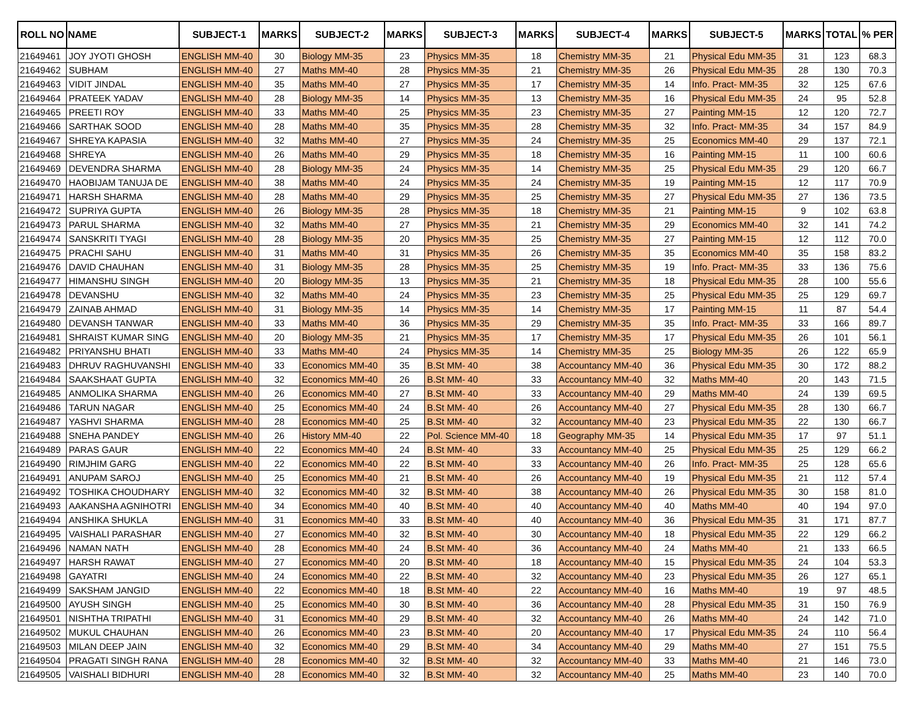| ROLL NO | NAME | SUBJECT-1 | MARKS | SUBJECT-2 | MARKS | SUBJECT-3 | MARKS | SUBJECT-4 | MARKS | SUBJECT-5 | MARKS | TOTAL | % PER |
| --- | --- | --- | --- | --- | --- | --- | --- | --- | --- | --- | --- | --- | --- |
| 21649461 | JOY JYOTI GHOSH | ENGLISH MM-40 | 30 | Biology MM-35 | 23 | Physics MM-35 | 18 | Chemistry MM-35 | 21 | Physical Edu MM-35 | 31 | 123 | 68.3 |
| 21649462 | SUBHAM | ENGLISH MM-40 | 27 | Maths MM-40 | 28 | Physics MM-35 | 21 | Chemistry MM-35 | 26 | Physical Edu MM-35 | 28 | 130 | 70.3 |
| 21649463 | VIDIT JINDAL | ENGLISH MM-40 | 35 | Maths MM-40 | 27 | Physics MM-35 | 17 | Chemistry MM-35 | 14 | Info. Pract- MM-35 | 32 | 125 | 67.6 |
| 21649464 | PRATEEK YADAV | ENGLISH MM-40 | 28 | Biology MM-35 | 14 | Physics MM-35 | 13 | Chemistry MM-35 | 16 | Physical Edu MM-35 | 24 | 95 | 52.8 |
| 21649465 | PREETI ROY | ENGLISH MM-40 | 33 | Maths MM-40 | 25 | Physics MM-35 | 23 | Chemistry MM-35 | 27 | Painting MM-15 | 12 | 120 | 72.7 |
| 21649466 | SARTHAK SOOD | ENGLISH MM-40 | 28 | Maths MM-40 | 35 | Physics MM-35 | 28 | Chemistry MM-35 | 32 | Info. Pract- MM-35 | 34 | 157 | 84.9 |
| 21649467 | SHREYA KAPASIA | ENGLISH MM-40 | 32 | Maths MM-40 | 27 | Physics MM-35 | 24 | Chemistry MM-35 | 25 | Economics MM-40 | 29 | 137 | 72.1 |
| 21649468 | SHREYA | ENGLISH MM-40 | 26 | Maths MM-40 | 29 | Physics MM-35 | 18 | Chemistry MM-35 | 16 | Painting MM-15 | 11 | 100 | 60.6 |
| 21649469 | DEVENDRA SHARMA | ENGLISH MM-40 | 28 | Biology MM-35 | 24 | Physics MM-35 | 14 | Chemistry MM-35 | 25 | Physical Edu MM-35 | 29 | 120 | 66.7 |
| 21649470 | HAOBIJAM TANUJA DE | ENGLISH MM-40 | 38 | Maths MM-40 | 24 | Physics MM-35 | 24 | Chemistry MM-35 | 19 | Painting MM-15 | 12 | 117 | 70.9 |
| 21649471 | HARSH SHARMA | ENGLISH MM-40 | 28 | Maths MM-40 | 29 | Physics MM-35 | 25 | Chemistry MM-35 | 27 | Physical Edu MM-35 | 27 | 136 | 73.5 |
| 21649472 | SUPRIYA GUPTA | ENGLISH MM-40 | 26 | Biology MM-35 | 28 | Physics MM-35 | 18 | Chemistry MM-35 | 21 | Painting MM-15 | 9 | 102 | 63.8 |
| 21649473 | PARUL SHARMA | ENGLISH MM-40 | 32 | Maths MM-40 | 27 | Physics MM-35 | 21 | Chemistry MM-35 | 29 | Economics MM-40 | 32 | 141 | 74.2 |
| 21649474 | SANSKRITI TYAGI | ENGLISH MM-40 | 28 | Biology MM-35 | 20 | Physics MM-35 | 25 | Chemistry MM-35 | 27 | Painting MM-15 | 12 | 112 | 70.0 |
| 21649475 | PRACHI SAHU | ENGLISH MM-40 | 31 | Maths MM-40 | 31 | Physics MM-35 | 26 | Chemistry MM-35 | 35 | Economics MM-40 | 35 | 158 | 83.2 |
| 21649476 | DAVID CHAUHAN | ENGLISH MM-40 | 31 | Biology MM-35 | 28 | Physics MM-35 | 25 | Chemistry MM-35 | 19 | Info. Pract- MM-35 | 33 | 136 | 75.6 |
| 21649477 | HIMANSHU SINGH | ENGLISH MM-40 | 20 | Biology MM-35 | 13 | Physics MM-35 | 21 | Chemistry MM-35 | 18 | Physical Edu MM-35 | 28 | 100 | 55.6 |
| 21649478 | DEVANSHU | ENGLISH MM-40 | 32 | Maths MM-40 | 24 | Physics MM-35 | 23 | Chemistry MM-35 | 25 | Physical Edu MM-35 | 25 | 129 | 69.7 |
| 21649479 | ZAINAB AHMAD | ENGLISH MM-40 | 31 | Biology MM-35 | 14 | Physics MM-35 | 14 | Chemistry MM-35 | 17 | Painting MM-15 | 11 | 87 | 54.4 |
| 21649480 | DEVANSH TANWAR | ENGLISH MM-40 | 33 | Maths MM-40 | 36 | Physics MM-35 | 29 | Chemistry MM-35 | 35 | Info. Pract- MM-35 | 33 | 166 | 89.7 |
| 21649481 | SHRAIST KUMAR SING | ENGLISH MM-40 | 20 | Biology MM-35 | 21 | Physics MM-35 | 17 | Chemistry MM-35 | 17 | Physical Edu MM-35 | 26 | 101 | 56.1 |
| 21649482 | PRIYANSHU BHATI | ENGLISH MM-40 | 33 | Maths MM-40 | 24 | Physics MM-35 | 14 | Chemistry MM-35 | 25 | Biology MM-35 | 26 | 122 | 65.9 |
| 21649483 | DHRUV RAGHUVANSHI | ENGLISH MM-40 | 33 | Economics MM-40 | 35 | B.St MM- 40 | 38 | Accountancy MM-40 | 36 | Physical Edu MM-35 | 30 | 172 | 88.2 |
| 21649484 | SAAKSHAAT GUPTA | ENGLISH MM-40 | 32 | Economics MM-40 | 26 | B.St MM- 40 | 33 | Accountancy MM-40 | 32 | Maths MM-40 | 20 | 143 | 71.5 |
| 21649485 | ANMOLIKA SHARMA | ENGLISH MM-40 | 26 | Economics MM-40 | 27 | B.St MM- 40 | 33 | Accountancy MM-40 | 29 | Maths MM-40 | 24 | 139 | 69.5 |
| 21649486 | TARUN NAGAR | ENGLISH MM-40 | 25 | Economics MM-40 | 24 | B.St MM- 40 | 26 | Accountancy MM-40 | 27 | Physical Edu MM-35 | 28 | 130 | 66.7 |
| 21649487 | YASHVI SHARMA | ENGLISH MM-40 | 28 | Economics MM-40 | 25 | B.St MM- 40 | 32 | Accountancy MM-40 | 23 | Physical Edu MM-35 | 22 | 130 | 66.7 |
| 21649488 | SNEHA PANDEY | ENGLISH MM-40 | 26 | History MM-40 | 22 | Pol. Science MM-40 | 18 | Geography MM-35 | 14 | Physical Edu MM-35 | 17 | 97 | 51.1 |
| 21649489 | PARAS GAUR | ENGLISH MM-40 | 22 | Economics MM-40 | 24 | B.St MM- 40 | 33 | Accountancy MM-40 | 25 | Physical Edu MM-35 | 25 | 129 | 66.2 |
| 21649490 | RIMJHIM GARG | ENGLISH MM-40 | 22 | Economics MM-40 | 22 | B.St MM- 40 | 33 | Accountancy MM-40 | 26 | Info. Pract- MM-35 | 25 | 128 | 65.6 |
| 21649491 | ANUPAM SAROJ | ENGLISH MM-40 | 25 | Economics MM-40 | 21 | B.St MM- 40 | 26 | Accountancy MM-40 | 19 | Physical Edu MM-35 | 21 | 112 | 57.4 |
| 21649492 | TOSHIKA CHOUDHARY | ENGLISH MM-40 | 32 | Economics MM-40 | 32 | B.St MM- 40 | 38 | Accountancy MM-40 | 26 | Physical Edu MM-35 | 30 | 158 | 81.0 |
| 21649493 | AAKANSHA AGNIHOTRI | ENGLISH MM-40 | 34 | Economics MM-40 | 40 | B.St MM- 40 | 40 | Accountancy MM-40 | 40 | Maths MM-40 | 40 | 194 | 97.0 |
| 21649494 | ANSHIKA SHUKLA | ENGLISH MM-40 | 31 | Economics MM-40 | 33 | B.St MM- 40 | 40 | Accountancy MM-40 | 36 | Physical Edu MM-35 | 31 | 171 | 87.7 |
| 21649495 | VAISHALI PARASHAR | ENGLISH MM-40 | 27 | Economics MM-40 | 32 | B.St MM- 40 | 30 | Accountancy MM-40 | 18 | Physical Edu MM-35 | 22 | 129 | 66.2 |
| 21649496 | NAMAN NATH | ENGLISH MM-40 | 28 | Economics MM-40 | 24 | B.St MM- 40 | 36 | Accountancy MM-40 | 24 | Maths MM-40 | 21 | 133 | 66.5 |
| 21649497 | HARSH RAWAT | ENGLISH MM-40 | 27 | Economics MM-40 | 20 | B.St MM- 40 | 18 | Accountancy MM-40 | 15 | Physical Edu MM-35 | 24 | 104 | 53.3 |
| 21649498 | GAYATRI | ENGLISH MM-40 | 24 | Economics MM-40 | 22 | B.St MM- 40 | 32 | Accountancy MM-40 | 23 | Physical Edu MM-35 | 26 | 127 | 65.1 |
| 21649499 | SAKSHAM JANGID | ENGLISH MM-40 | 22 | Economics MM-40 | 18 | B.St MM- 40 | 22 | Accountancy MM-40 | 16 | Maths MM-40 | 19 | 97 | 48.5 |
| 21649500 | AYUSH SINGH | ENGLISH MM-40 | 25 | Economics MM-40 | 30 | B.St MM- 40 | 36 | Accountancy MM-40 | 28 | Physical Edu MM-35 | 31 | 150 | 76.9 |
| 21649501 | NISHTHA TRIPATHI | ENGLISH MM-40 | 31 | Economics MM-40 | 29 | B.St MM- 40 | 32 | Accountancy MM-40 | 26 | Maths MM-40 | 24 | 142 | 71.0 |
| 21649502 | MUKUL CHAUHAN | ENGLISH MM-40 | 26 | Economics MM-40 | 23 | B.St MM- 40 | 20 | Accountancy MM-40 | 17 | Physical Edu MM-35 | 24 | 110 | 56.4 |
| 21649503 | MILAN DEEP JAIN | ENGLISH MM-40 | 32 | Economics MM-40 | 29 | B.St MM- 40 | 34 | Accountancy MM-40 | 29 | Maths MM-40 | 27 | 151 | 75.5 |
| 21649504 | PRAGATI SINGH RANA | ENGLISH MM-40 | 28 | Economics MM-40 | 32 | B.St MM- 40 | 32 | Accountancy MM-40 | 33 | Maths MM-40 | 21 | 146 | 73.0 |
| 21649505 | VAISHALI BIDHURI | ENGLISH MM-40 | 28 | Economics MM-40 | 32 | B.St MM- 40 | 32 | Accountancy MM-40 | 25 | Maths MM-40 | 23 | 140 | 70.0 |